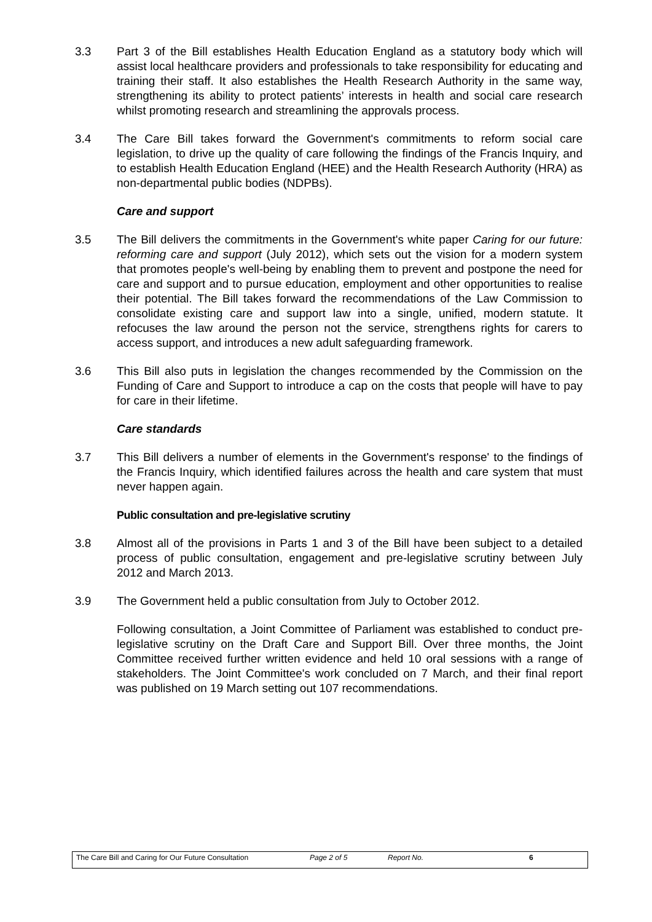3.3 Part 3 of the Bill establishes Health Education England as a statutory body which will assist local healthcare providers and professionals to take responsibility for educating and training their staff. It also establishes the Health Research Authority in the same way, strengthening its ability to protect patients’ interests in health and social care research whilst promoting research and streamlining the approvals process.
3.4 The Care Bill takes forward the Government's commitments to reform social care legislation, to drive up the quality of care following the findings of the Francis Inquiry, and to establish Health Education England (HEE) and the Health Research Authority (HRA) as non-departmental public bodies (NDPBs).
Care and support
3.5 The Bill delivers the commitments in the Government's white paper Caring for our future: reforming care and support (July 2012), which sets out the vision for a modern system that promotes people's well-being by enabling them to prevent and postpone the need for care and support and to pursue education, employment and other opportunities to realise their potential. The Bill takes forward the recommendations of the Law Commission to consolidate existing care and support law into a single, unified, modern statute. It refocuses the law around the person not the service, strengthens rights for carers to access support, and introduces a new adult safeguarding framework.
3.6 This Bill also puts in legislation the changes recommended by the Commission on the Funding of Care and Support to introduce a cap on the costs that people will have to pay for care in their lifetime.
Care standards
3.7 This Bill delivers a number of elements in the Government's response' to the findings of the Francis Inquiry, which identified failures across the health and care system that must never happen again.
Public consultation and pre-legislative scrutiny
3.8 Almost all of the provisions in Parts 1 and 3 of the Bill have been subject to a detailed process of public consultation, engagement and pre-legislative scrutiny between July 2012 and March 2013.
3.9 The Government held a public consultation from July to October 2012.
Following consultation, a Joint Committee of Parliament was established to conduct pre- legislative scrutiny on the Draft Care and Support Bill. Over three months, the Joint Committee received further written evidence and held 10 oral sessions with a range of stakeholders. The Joint Committee's work concluded on 7 March, and their final report was published on 19 March setting out 107 recommendations.
The Care Bill and Caring for Our Future Consultation Page 2 of 5 Report No. 6